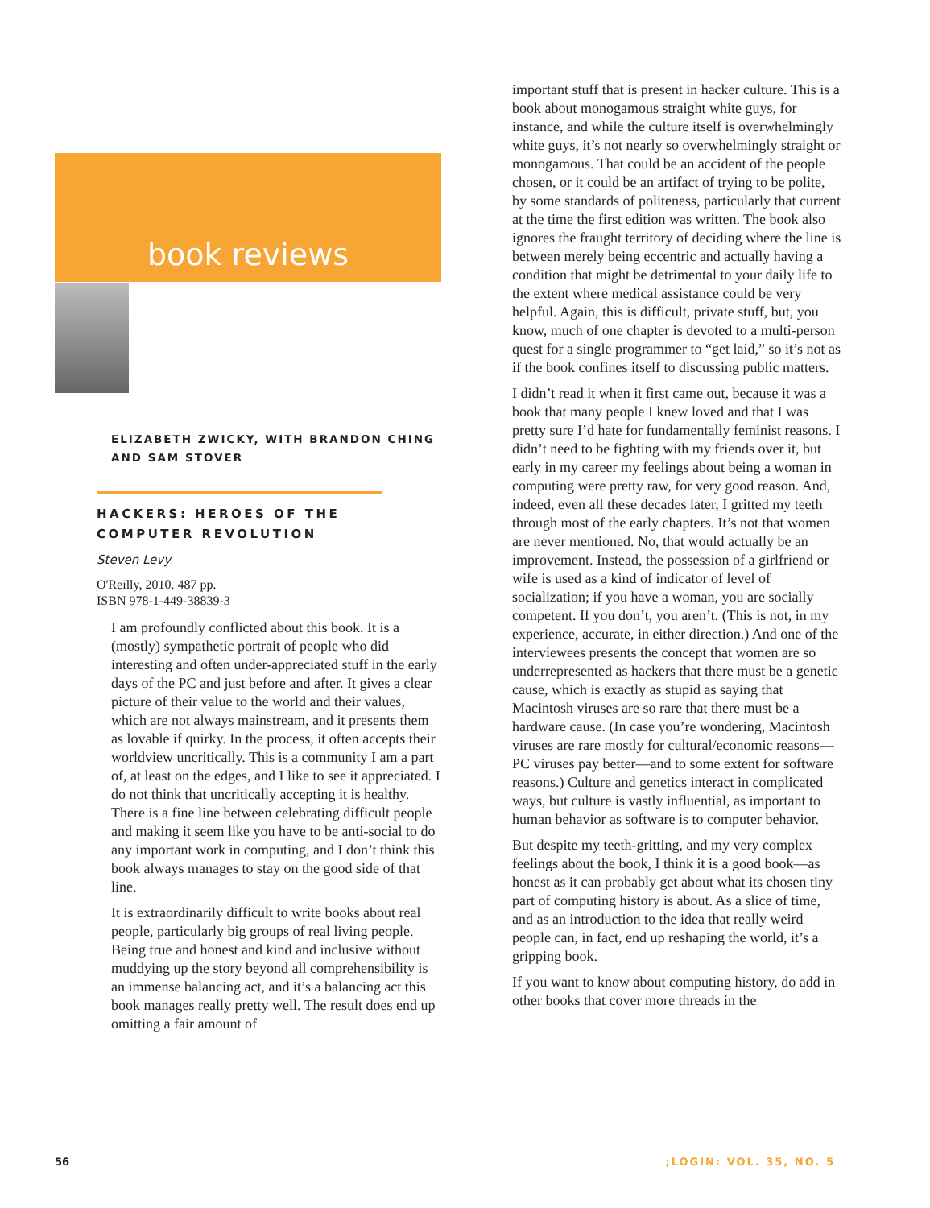book reviews
ELIZABETH ZWICKY, WITH BRANDON CHING
AND SAM STOVER
HACKERS: HEROES OF THE
COMPUTER REVOLUTION
Steven Levy
O'Reilly, 2010. 487 pp.
ISBN 978-1-449-38839-3
I am profoundly conflicted about this book. It is a (mostly) sympathetic portrait of people who did interesting and often under-appreciated stuff in the early days of the PC and just before and after. It gives a clear picture of their value to the world and their values, which are not always mainstream, and it presents them as lovable if quirky. In the process, it often accepts their worldview uncritically. This is a community I am a part of, at least on the edges, and I like to see it appreciated. I do not think that uncritically accepting it is healthy. There is a fine line between celebrating difficult people and making it seem like you have to be anti-social to do any important work in computing, and I don’t think this book always manages to stay on the good side of that line.
It is extraordinarily difficult to write books about real people, particularly big groups of real living people. Being true and honest and kind and inclusive without muddying up the story beyond all comprehensibility is an immense balancing act, and it’s a balancing act this book manages really pretty well. The result does end up omitting a fair amount of
important stuff that is present in hacker culture. This is a book about monogamous straight white guys, for instance, and while the culture itself is overwhelmingly white guys, it’s not nearly so overwhelmingly straight or monogamous. That could be an accident of the people chosen, or it could be an artifact of trying to be polite, by some standards of politeness, particularly that current at the time the first edition was written. The book also ignores the fraught territory of deciding where the line is between merely being eccentric and actually having a condition that might be detrimental to your daily life to the extent where medical assistance could be very helpful. Again, this is difficult, private stuff, but, you know, much of one chapter is devoted to a multi-person quest for a single programmer to “get laid,” so it’s not as if the book confines itself to discussing public matters.
I didn’t read it when it first came out, because it was a book that many people I knew loved and that I was pretty sure I’d hate for fundamentally feminist reasons. I didn’t need to be fighting with my friends over it, but early in my career my feelings about being a woman in computing were pretty raw, for very good reason. And, indeed, even all these decades later, I gritted my teeth through most of the early chapters. It’s not that women are never mentioned. No, that would actually be an improvement. Instead, the possession of a girlfriend or wife is used as a kind of indicator of level of socialization; if you have a woman, you are socially competent. If you don’t, you aren’t. (This is not, in my experience, accurate, in either direction.) And one of the interviewees presents the concept that women are so underrepresented as hackers that there must be a genetic cause, which is exactly as stupid as saying that Macintosh viruses are so rare that there must be a hardware cause. (In case you’re wondering, Macintosh viruses are rare mostly for cultural/economic reasons—PC viruses pay better—and to some extent for software reasons.) Culture and genetics interact in complicated ways, but culture is vastly influential, as important to human behavior as software is to computer behavior.
But despite my teeth-gritting, and my very complex feelings about the book, I think it is a good book—as honest as it can probably get about what its chosen tiny part of computing history is about. As a slice of time, and as an introduction to the idea that really weird people can, in fact, end up reshaping the world, it’s a gripping book.
If you want to know about computing history, do add in other books that cover more threads in the
56 ;LOGIN: VOL. 35, NO. 5